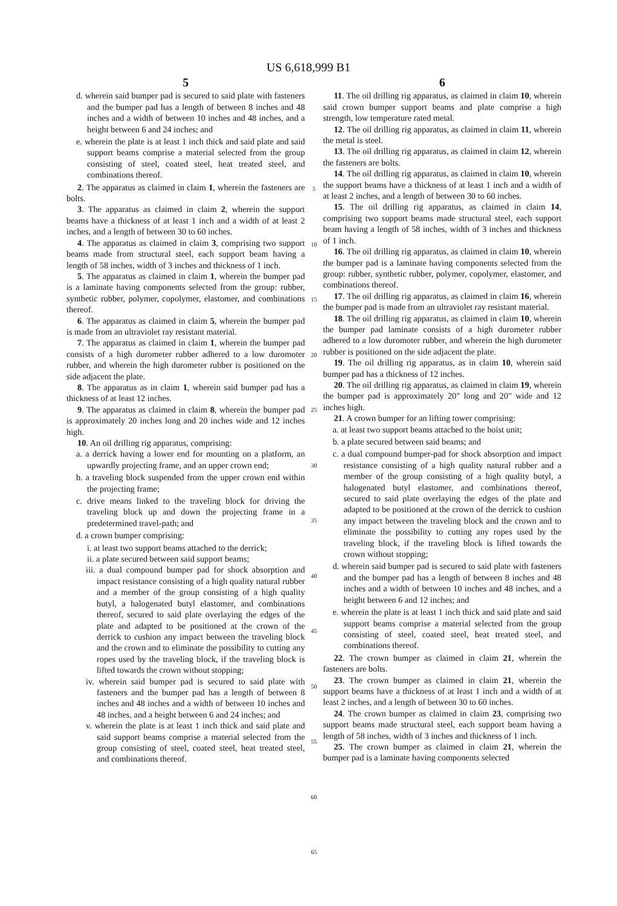US 6,618,999 B1
5
d. wherein said bumper pad is secured to said plate with fasteners and the bumper pad has a length of between 8 inches and 48 inches and a width of between 10 inches and 48 inches, and a height between 6 and 24 inches; and
e. wherein the plate is at least 1 inch thick and said plate and said support beams comprise a material selected from the group consisting of steel, coated steel, heat treated steel, and combinations thereof.
2. The apparatus as claimed in claim 1, wherein the fasteners are bolts.
3. The apparatus as claimed in claim 2, wherein the support beams have a thickness of at least 1 inch and a width of at least 2 inches, and a length of between 30 to 60 inches.
4. The apparatus as claimed in claim 3, comprising two support beams made from structural steel, each support beam having a length of 58 inches, width of 3 inches and thickness of 1 inch.
5. The apparatus as claimed in claim 1, wherein the bumper pad is a laminate having components selected from the group: rubber, synthetic rubber, polymer, copolymer, elastomer, and combinations thereof.
6. The apparatus as claimed in claim 5, wherein the bumper pad is made from an ultraviolet ray resistant material.
7. The apparatus as claimed in claim 1, wherein the bumper pad consists of a high durometer rubber adhered to a low duromoter rubber, and wherein the high durometer rubber is positioned on the side adjacent the plate.
8. The apparatus as in claim 1, wherein said bumper pad has a thickness of at least 12 inches.
9. The apparatus as claimed in claim 8, wherein the bumper pad is approximately 20 inches long and 20 inches wide and 12 inches high.
10. An oil drilling rig apparatus, comprising:
a. a derrick having a lower end for mounting on a platform, an upwardly projecting frame, and an upper crown end;
b. a traveling block suspended from the upper crown end within the projecting frame;
c. drive means linked to the traveling block for driving the traveling block up and down the projecting frame in a predetermined travel-path; and
d. a crown bumper comprising:
i. at least two support beams attached to the derrick;
ii. a plate secured between said support beams;
iii. a dual compound bumper pad for shock absorption and impact resistance consisting of a high quality natural rubber and a member of the group consisting of a high quality butyl, a halogenated butyl elastomer, and combinations thereof, secured to said plate overlaying the edges of the plate and adapted to be positioned at the crown of the derrick to cushion any impact between the traveling block and the crown and to eliminate the possibility to cutting any ropes used by the traveling block, if the traveling block is lifted towards the crown without stopping;
iv. wherein said bumper pad is secured to said plate with fasteners and the bumper pad has a length of between 8 inches and 48 inches and a width of between 10 inches and 48 inches, and a height between 6 and 24 inches; and
v. wherein the plate is at least 1 inch thick and said plate and said support beams comprise a material selected from the group consisting of steel, coated steel, heat treated steel, and combinations thereof.
5
10
15
20
25
30
35
40
45
50
55
60
65
6
11. The oil drilling rig apparatus, as claimed in claim 10, wherein said crown bumper support beams and plate comprise a high strength, low temperature rated metal.
12. The oil drilling rig apparatus, as claimed in claim 11, wherein the metal is steel.
13. The oil drilling rig apparatus, as claimed in claim 12, wherein the fasteners are bolts.
14. The oil drilling rig apparatus, as claimed in claim 10, wherein the support beams have a thickness of at least 1 inch and a width of at least 2 inches, and a length of between 30 to 60 inches.
15. The oil drilling rig apparatus, as claimed in claim 14, comprising two support beams made structural steel, each support beam having a length of 58 inches, width of 3 inches and thickness of 1 inch.
16. The oil drilling rig apparatus, as claimed in claim 10, wherein the bumper pad is a laminate having components selected from the group: rubber, synthetic rubber, polymer, copolymer, elastomer, and combinations thereof.
17. The oil drilling rig apparatus, as claimed in claim 16, wherein the bumper pad is made from an ultraviolet ray resistant material.
18. The oil drilling rig apparatus, as claimed in claim 10, wherein the bumper pad laminate consists of a high durometer rubber adhered to a low duromoter rubber, and wherein the high durometer rubber is positioned on the side adjacent the plate.
19. The oil drilling rig apparatus, as in claim 10, wherein said bumper pad has a thickness of 12 inches.
20. The oil drilling rig apparatus, as claimed in claim 19, wherein the bumper pad is approximately 20" long and 20" wide and 12 inches high.
21. A crown bumper for an lifting tower comprising:
a. at least two support beams attached to the hoist unit;
b. a plate secured between said beams; and
c. a dual compound bumper-pad for shock absorption and impact resistance consisting of a high quality natural rubber and a member of the group consisting of a high quality butyl, a halogenated butyl elastomer, and combinations thereof, secured to said plate overlaying the edges of the plate and adapted to be positioned at the crown of the derrick to cushion any impact between the traveling block and the crown and to eliminate the possibility to cutting any ropes used by the traveling block, if the traveling block is lifted towards the crown without stopping;
d. wherein said bumper pad is secured to said plate with fasteners and the bumper pad has a length of between 8 inches and 48 inches and a width of between 10 inches and 48 inches, and a height between 6 and 12 inches; and
e. wherein the plate is at least 1 inch thick and said plate and said support beams comprise a material selected from the group consisting of steel, coated steel, heat treated steel, and combinations thereof.
22. The crown bumper as claimed in claim 21, wherein the fasteners are bolts.
23. The crown bumper as claimed in claim 21, wherein the support beams have a thickness of at least 1 inch and a width of at least 2 inches, and a length of between 30 to 60 inches.
24. The crown bumper as claimed in claim 23, comprising two support beams made structural steel, each support beam having a length of 58 inches, width of 3 inches and thickness of 1 inch.
25. The crown bumper as claimed in claim 21, wherein the bumper pad is a laminate having components selected